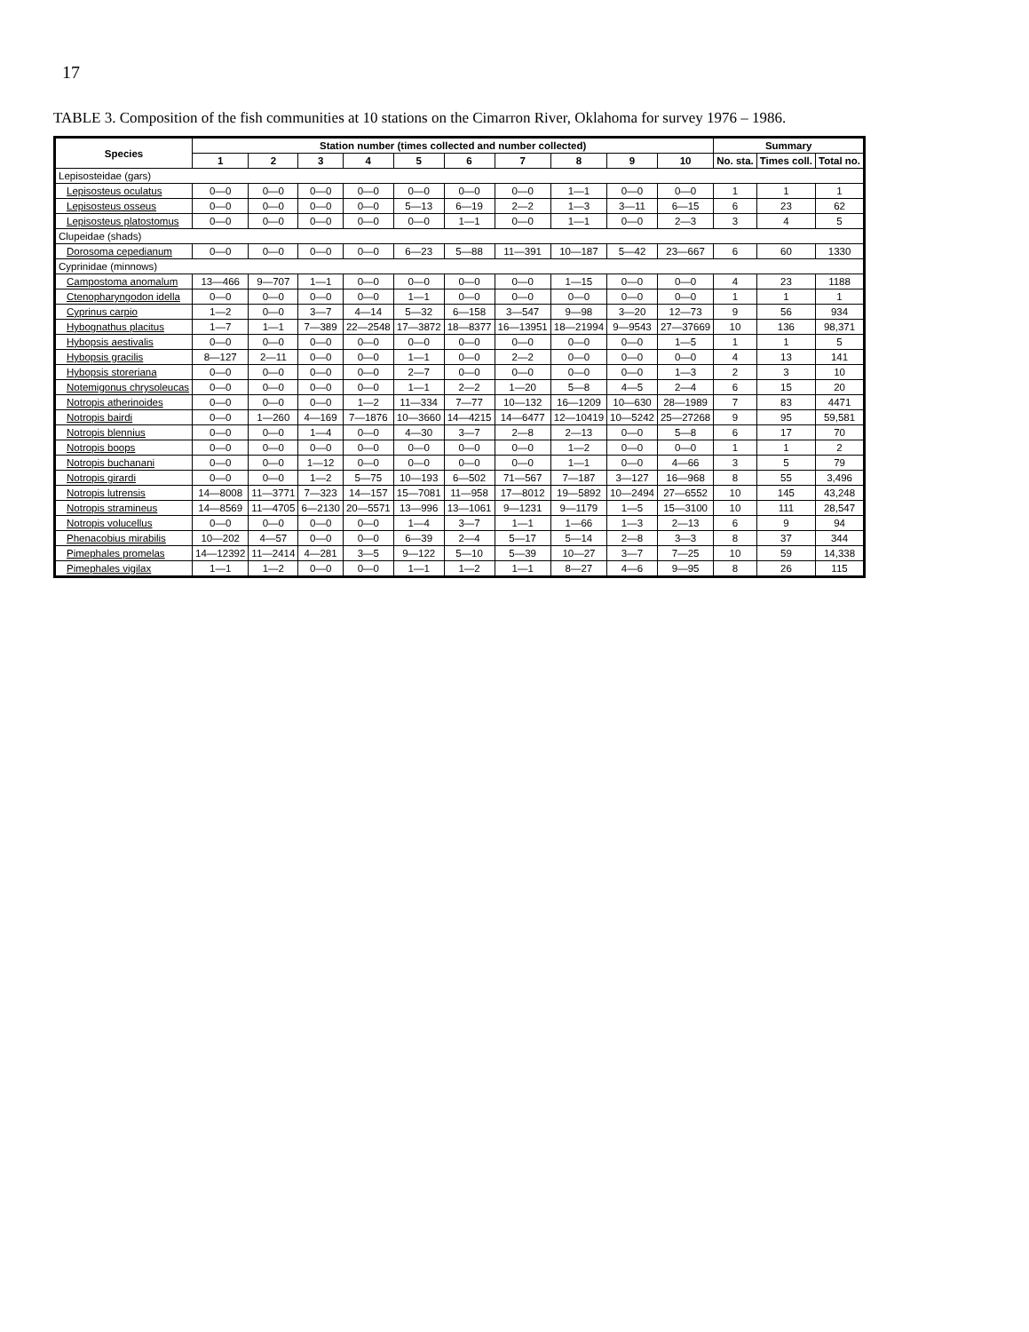17
TABLE 3. Composition of the fish communities at 10 stations on the Cimarron River, Oklahoma for survey 1976 – 1986.
| Species | Station number (times collected and number collected) | | | | | | | | | | Summary | | |
| --- | --- | --- | --- | --- | --- | --- | --- | --- | --- | --- | --- | --- | --- |
| | 1 | 2 | 3 | 4 | 5 | 6 | 7 | 8 | 9 | 10 | No. sta. | Times coll. | Total no. |
| Lepisosteidae (gars) | | | | | | | | | | | | | |
| Lepisosteus oculatus | 0—0 | 0—0 | 0—0 | 0—0 | 0—0 | 0—0 | 0—0 | 1—1 | 0—0 | 0—0 | 1 | 1 | 1 |
| Lepisosteus osseus | 0—0 | 0—0 | 0—0 | 0—0 | 5—13 | 6—19 | 2—2 | 1—3 | 3—11 | 6—15 | 6 | 23 | 62 |
| Lepisosteus platostomus | 0—0 | 0—0 | 0—0 | 0—0 | 0—0 | 1—1 | 0—0 | 1—1 | 0—0 | 2—3 | 3 | 4 | 5 |
| Clupeidae (shads) | | | | | | | | | | | | | |
| Dorosoma cepedianum | 0—0 | 0—0 | 0—0 | 0—0 | 6—23 | 5—88 | 11—391 | 10—187 | 5—42 | 23—667 | 6 | 60 | 1330 |
| Cyprinidae (minnows) | | | | | | | | | | | | | |
| Campostoma anomalum | 13—466 | 9—707 | 1—1 | 0—0 | 0—0 | 0—0 | 0—0 | 1—15 | 0—0 | 0—0 | 4 | 23 | 1188 |
| Ctenopharyngodon idella | 0—0 | 0—0 | 0—0 | 0—0 | 1—1 | 0—0 | 0—0 | 0—0 | 0—0 | 0—0 | 1 | 1 | 1 |
| Cyprinus carpio | 1—2 | 0—0 | 3—7 | 4—14 | 5—32 | 6—158 | 3—547 | 9—98 | 3—20 | 12—73 | 9 | 56 | 934 |
| Hybognathus placitus | 1—7 | 1—1 | 7—389 | 22—2548 | 17—3872 | 18—8377 | 16—13951 | 18—21994 | 9—9543 | 27—37669 | 10 | 136 | 98,371 |
| Hybopsis aestivalis | 0—0 | 0—0 | 0—0 | 0—0 | 0—0 | 0—0 | 0—0 | 0—0 | 0—0 | 1—5 | 1 | 1 | 5 |
| Hybopsis gracilis | 8—127 | 2—11 | 0—0 | 0—0 | 1—1 | 0—0 | 2—2 | 0—0 | 0—0 | 0—0 | 4 | 13 | 141 |
| Hybopsis storeriana | 0—0 | 0—0 | 0—0 | 0—0 | 2—7 | 0—0 | 0—0 | 0—0 | 0—0 | 1—3 | 2 | 3 | 10 |
| Notemigonus chrysoleucas | 0—0 | 0—0 | 0—0 | 0—0 | 1—1 | 2—2 | 1—20 | 5—8 | 4—5 | 2—4 | 6 | 15 | 20 |
| Notropis atherinoides | 0—0 | 0—0 | 0—0 | 1—2 | 11—334 | 7—77 | 10—132 | 16—1209 | 10—630 | 28—1989 | 7 | 83 | 4471 |
| Notropis bairdi | 0—0 | 1—260 | 4—169 | 7—1876 | 10—3660 | 14—4215 | 14—6477 | 12—10419 | 10—5242 | 25—27268 | 9 | 95 | 59,581 |
| Notropis blennius | 0—0 | 0—0 | 1—4 | 0—0 | 4—30 | 3—7 | 2—8 | 2—13 | 0—0 | 5—8 | 6 | 17 | 70 |
| Notropis boops | 0—0 | 0—0 | 0—0 | 0—0 | 0—0 | 0—0 | 0—0 | 1—2 | 0—0 | 0—0 | 1 | 1 | 2 |
| Notropis buchanani | 0—0 | 0—0 | 1—12 | 0—0 | 0—0 | 0—0 | 0—0 | 1—1 | 0—0 | 4—66 | 3 | 5 | 79 |
| Notropis girardi | 0—0 | 0—0 | 1—2 | 5—75 | 10—193 | 6—502 | 71—567 | 7—187 | 3—127 | 16—968 | 8 | 55 | 3,496 |
| Notropis lutrensis | 14—8008 | 11—3771 | 7—323 | 14—157 | 15—7081 | 11—958 | 17—8012 | 19—5892 | 10—2494 | 27—6552 | 10 | 145 | 43,248 |
| Notropis stramineus | 14—8569 | 11—4705 | 6—2130 | 20—5571 | 13—996 | 13—1061 | 9—1231 | 9—1179 | 1—5 | 15—3100 | 10 | 111 | 28,547 |
| Notropis volucellus | 0—0 | 0—0 | 0—0 | 0—0 | 1—4 | 3—7 | 1—1 | 1—66 | 1—3 | 2—13 | 6 | 9 | 94 |
| Phenacobius mirabilis | 10—202 | 4—57 | 0—0 | 0—0 | 6—39 | 2—4 | 5—17 | 5—14 | 2—8 | 3—3 | 8 | 37 | 344 |
| Pimephales promelas | 14—12392 | 11—2414 | 4—281 | 3—5 | 9—122 | 5—10 | 5—39 | 10—27 | 3—7 | 7—25 | 10 | 59 | 14,338 |
| Pimephales vigilax | 1—1 | 1—2 | 0—0 | 0—0 | 1—1 | 1—2 | 1—1 | 8—27 | 4—6 | 9—95 | 8 | 26 | 115 |